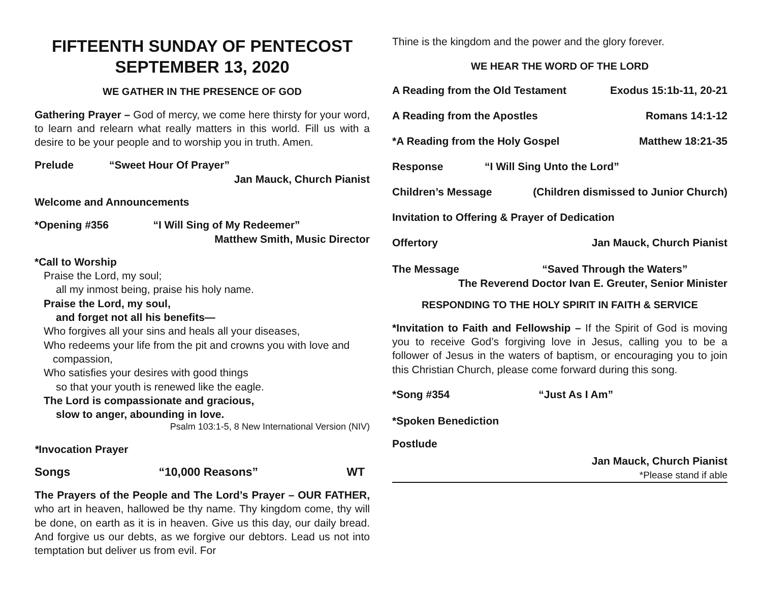FIFTEENTH SUNDAY OF PENTECOST
SEPTEMBER 13, 2020
WE GATHER IN THE PRESENCE OF GOD
Gathering Prayer – God of mercy, we come here thirsty for your word, to learn and relearn what really matters in this world. Fill us with a desire to be your people and to worship you in truth. Amen.
Prelude “Sweet Hour Of Prayer”
Jan Mauck, Church Pianist
Welcome and Announcements
*Opening #356 “I Will Sing of My Redeemer”
Matthew Smith, Music Director
*Call to Worship
Praise the Lord, my soul;
all my inmost being, praise his holy name.
Praise the Lord, my soul,
and forget not all his benefits—
Who forgives all your sins and heals all your diseases,
Who redeems your life from the pit and crowns you with love and
compassion,
Who satisfies your desires with good things
so that your youth is renewed like the eagle.
The Lord is compassionate and gracious,
slow to anger, abounding in love.
Psalm 103:1-5, 8 New International Version (NIV)
*Invocation Prayer
Songs “10,000 Reasons” WT
The Prayers of the People and The Lord’s Prayer – OUR FATHER, who art in heaven, hallowed be thy name. Thy kingdom come, thy will be done, on earth as it is in heaven. Give us this day, our daily bread. And forgive us our debts, as we forgive our debtors. Lead us not into temptation but deliver us from evil. For
Thine is the kingdom and the power and the glory forever.
WE HEAR THE WORD OF THE LORD
A Reading from the Old Testament Exodus 15:1b-11, 20-21
A Reading from the Apostles Romans 14:1-12
*A Reading from the Holy Gospel Matthew 18:21-35
Response “I Will Sing Unto the Lord”
Children’s Message (Children dismissed to Junior Church)
Invitation to Offering & Prayer of Dedication
Offertory Jan Mauck, Church Pianist
The Message “Saved Through the Waters”
The Reverend Doctor Ivan E. Greuter, Senior Minister
RESPONDING TO THE HOLY SPIRIT IN FAITH & SERVICE
*Invitation to Faith and Fellowship – If the Spirit of God is moving you to receive God’s forgiving love in Jesus, calling you to be a follower of Jesus in the waters of baptism, or encouraging you to join this Christian Church, please come forward during this song.
*Song #354 “Just As I Am”
*Spoken Benediction
Postlude
Jan Mauck, Church Pianist
*Please stand if able